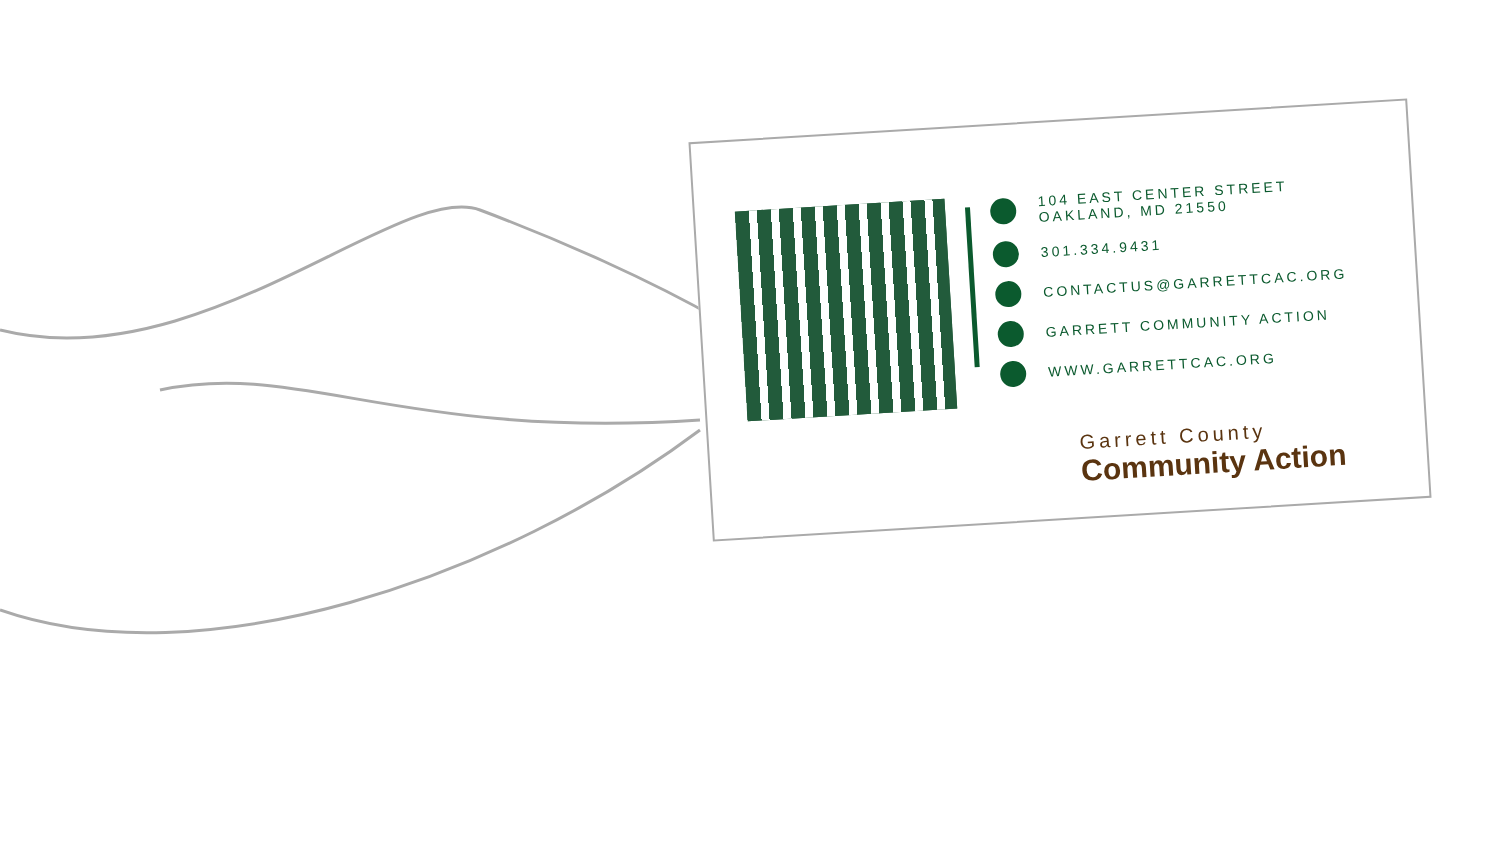104 EAST CENTER STREET
OAKLAND, MD 21550
301.334.9431
CONTACTUS@GARRETTCAC.ORG
GARRETT COMMUNITY ACTION
WWW.GARRETTCAC.ORG
Garrett County
Community Action